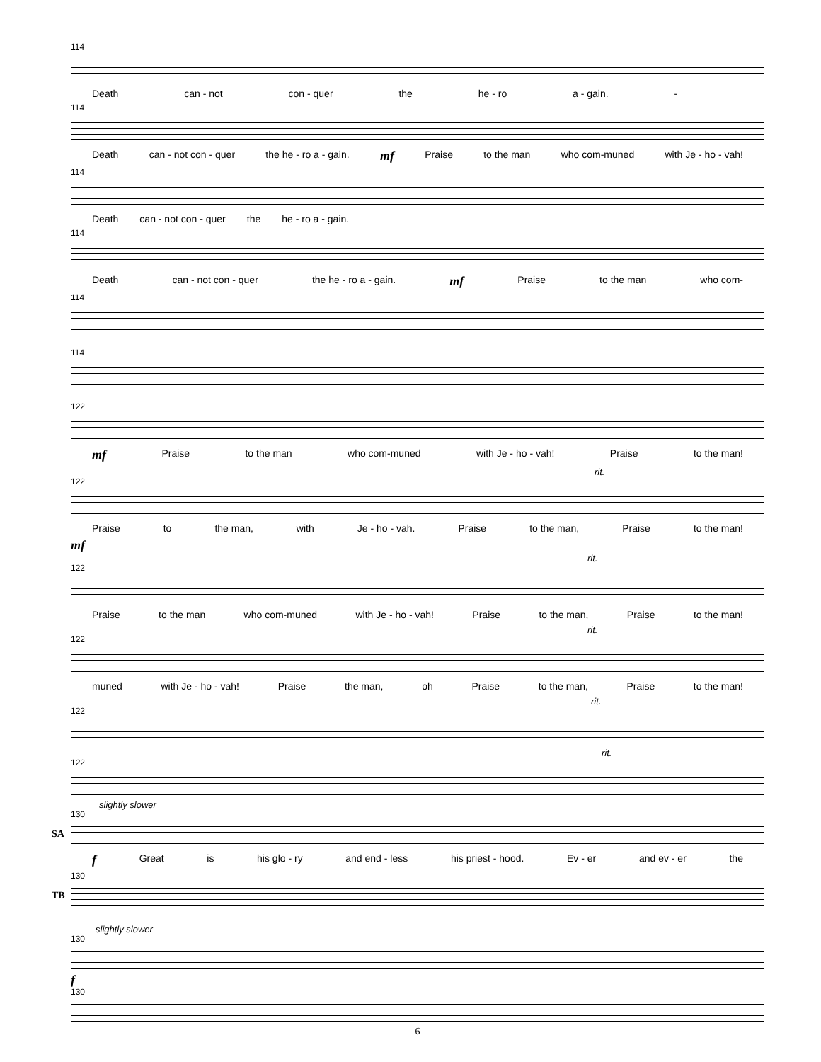114
Death can - not con - quer the he - ro a - gain. -
114
Death can - not con - quer the he - ro a - gain. mf Praise to the man who com-muned with Je - ho - vah!
114
Death can - not con - quer the he - ro a - gain.
114
Death can - not con - quer the he - ro a - gain. mf Praise to the man who com-
114
114
122
mf Praise to the man who com-muned with Je - ho - vah! Praise to the man!
rit.
122
Praise to the man, with Je - ho - vah. Praise to the man, Praise to the man!
mf
rit.
122
Praise to the man who com-muned with Je - ho - vah! Praise to the man, Praise to the man!
rit.
122
muned with Je - ho - vah! Praise the man, oh Praise to the man, Praise to the man!
rit.
122
rit.
122
slightly slower
130
SA
f Great is his glo - ry and end - less his priest - hood. Ev - er and ev - er the
130
TB
slightly slower
130
f
130
6